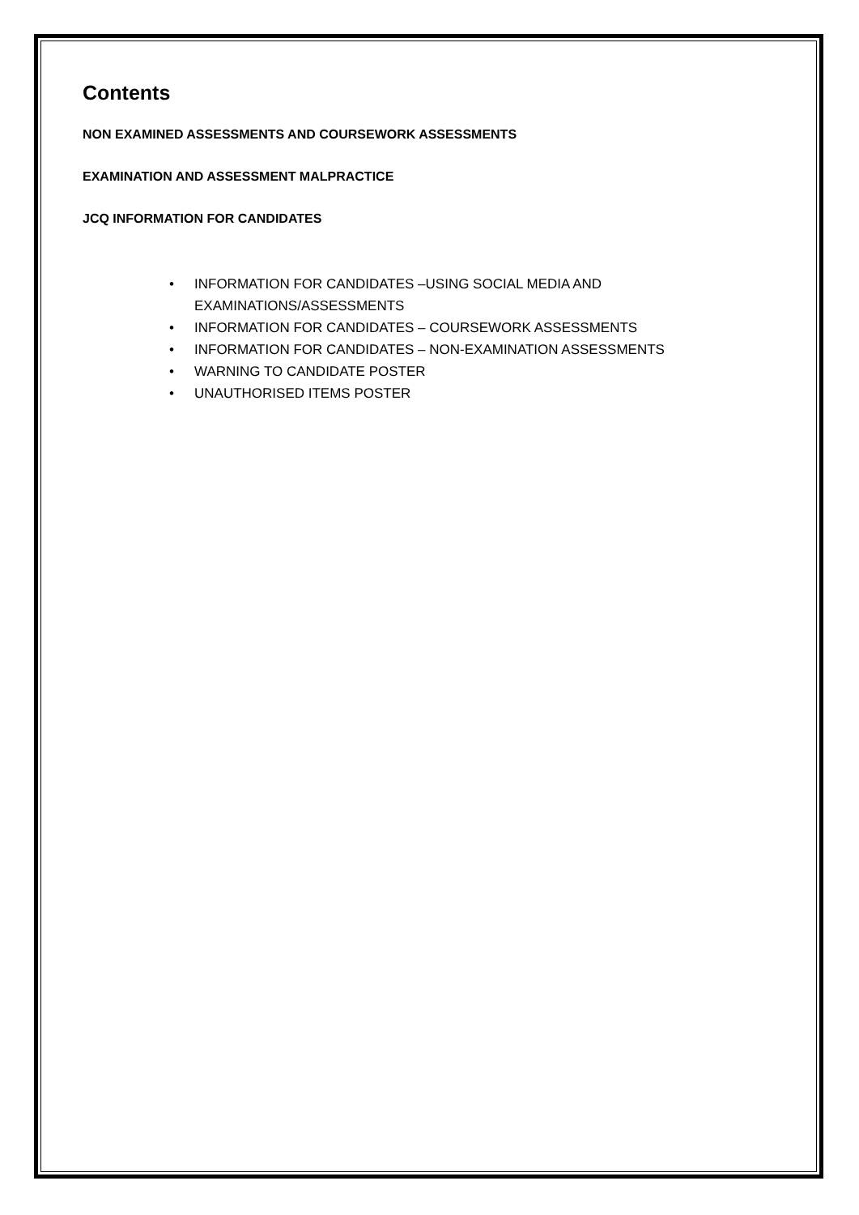Contents
NON EXAMINED ASSESSMENTS AND COURSEWORK ASSESSMENTS
EXAMINATION AND ASSESSMENT MALPRACTICE
JCQ INFORMATION FOR CANDIDATES
• INFORMATION FOR CANDIDATES –USING SOCIAL MEDIA AND
EXAMINATIONS/ASSESSMENTS
• INFORMATION FOR CANDIDATES – COURSEWORK ASSESSMENTS
• INFORMATION FOR CANDIDATES – NON-EXAMINATION ASSESSMENTS
• WARNING TO CANDIDATE POSTER
• UNAUTHORISED ITEMS POSTER